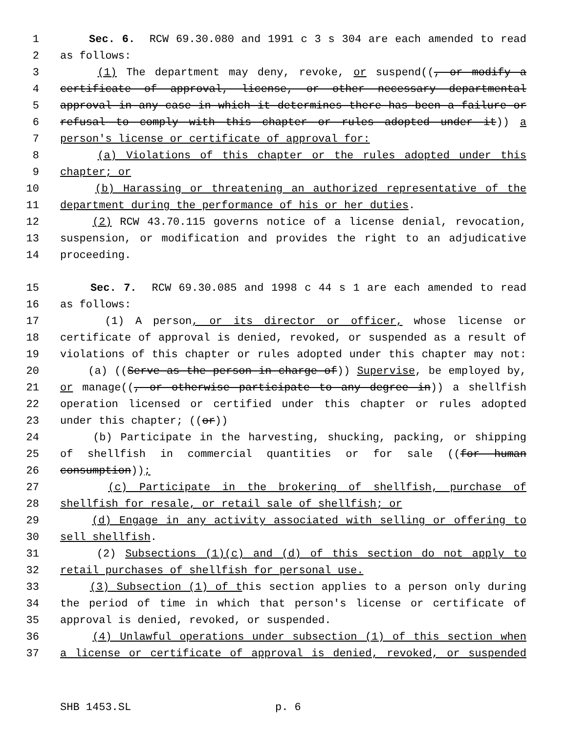1 Sec. 6. RCW 69.30.080 and 1991 c 3 s 304 are each amended to read
2 as follows:
3 (1) The department may deny, revoke, or suspend((, or modify a
4 certificate of approval, license, or other necessary departmental
5 approval in any case in which it determines there has been a failure or
6 refusal to comply with this chapter or rules adopted under it)) a
7 person's license or certificate of approval for:
8 (a) Violations of this chapter or the rules adopted under this
9 chapter; or
10 (b) Harassing or threatening an authorized representative of the
11 department during the performance of his or her duties.
12 (2) RCW 43.70.115 governs notice of a license denial, revocation,
13 suspension, or modification and provides the right to an adjudicative
14 proceeding.
15 Sec. 7. RCW 69.30.085 and 1998 c 44 s 1 are each amended to read
16 as follows:
17 (1) A person, or its director or officer, whose license or
18 certificate of approval is denied, revoked, or suspended as a result of
19 violations of this chapter or rules adopted under this chapter may not:
20 (a) ((Serve as the person in charge of)) Supervise, be employed by,
21 or manage((, or otherwise participate to any degree in)) a shellfish
22 operation licensed or certified under this chapter or rules adopted
23 under this chapter; ((or))
24 (b) Participate in the harvesting, shucking, packing, or shipping
25 of shellfish in commercial quantities or for sale ((for human
26 consumption));
27 (c) Participate in the brokering of shellfish, purchase of
28 shellfish for resale, or retail sale of shellfish; or
29 (d) Engage in any activity associated with selling or offering to
30 sell shellfish.
31 (2) Subsections (1)(c) and (d) of this section do not apply to
32 retail purchases of shellfish for personal use.
33 (3) Subsection (1) of this section applies to a person only during
34 the period of time in which that person's license or certificate of
35 approval is denied, revoked, or suspended.
36 (4) Unlawful operations under subsection (1) of this section when
37 a license or certificate of approval is denied, revoked, or suspended
SHB 1453.SL p. 6